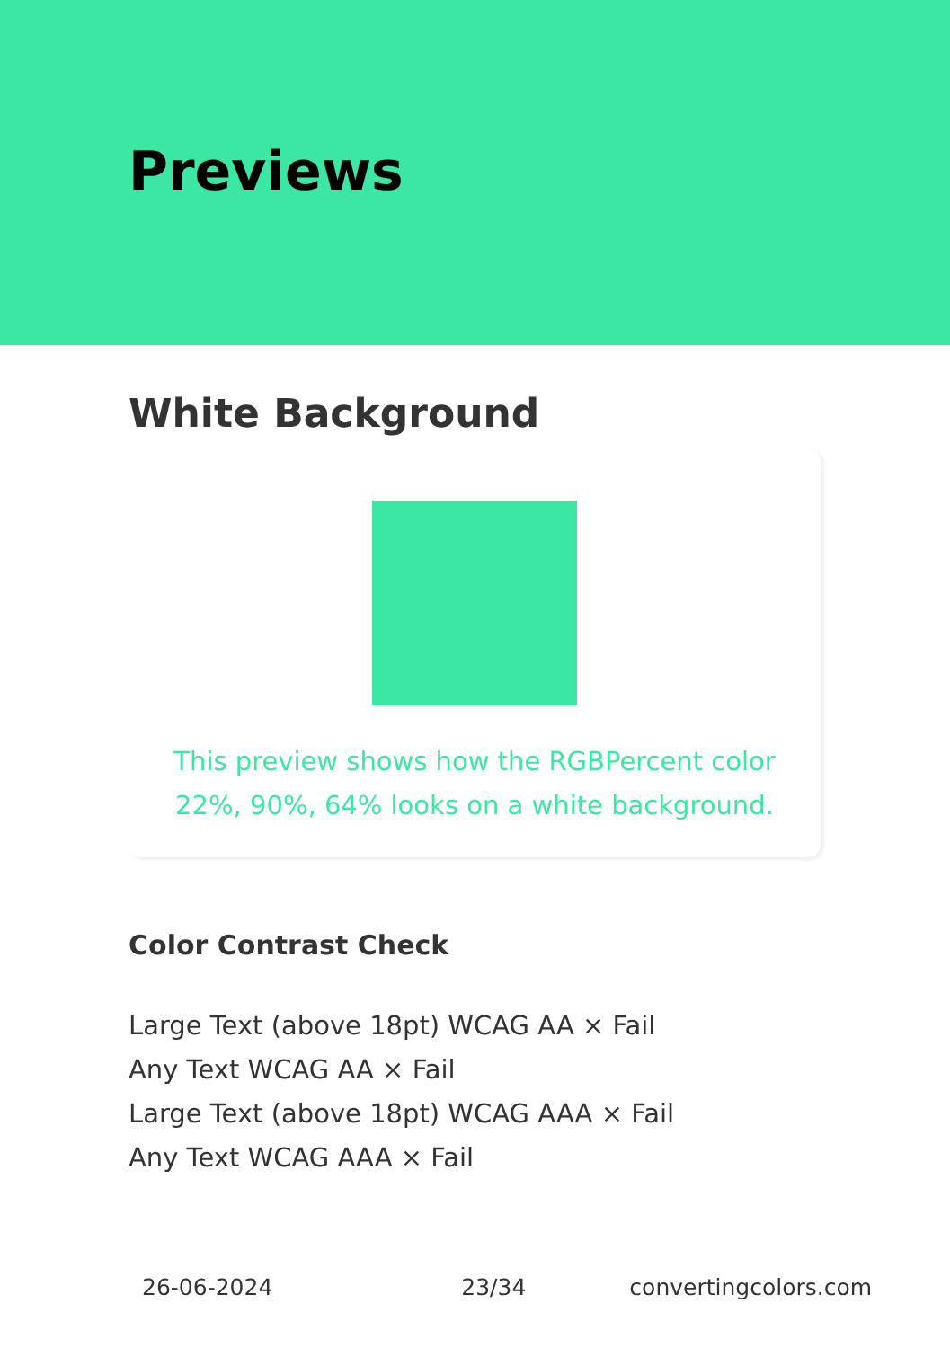Previews
White Background
This preview shows how the RGBPercent color 22%, 90%, 64% looks on a white background.
Color Contrast Check
Large Text (above 18pt) WCAG AA × Fail
Any Text WCAG AA × Fail
Large Text (above 18pt) WCAG AAA × Fail
Any Text WCAG AAA × Fail
26-06-2024 23/34 convertingcolors.com